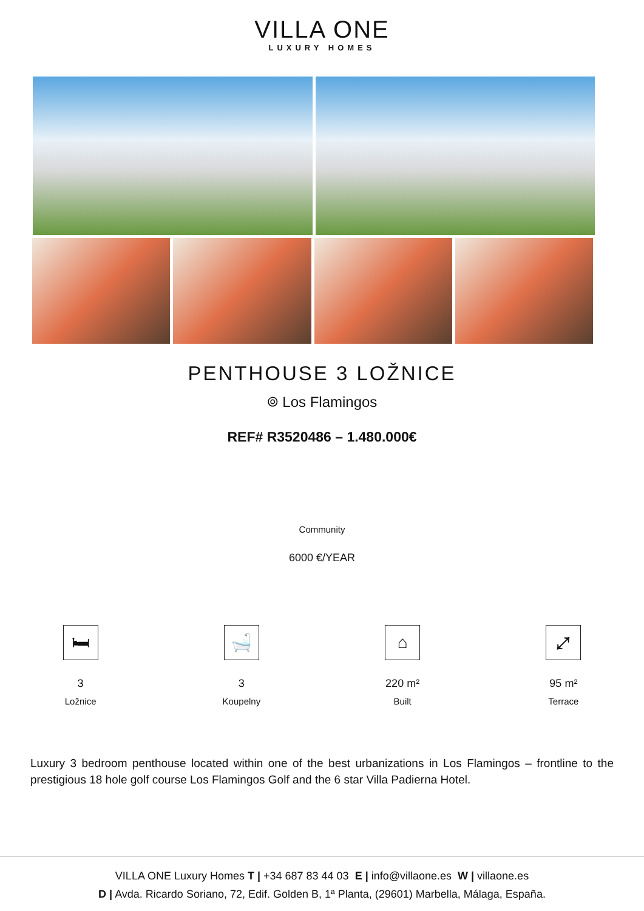VILLA ONE
LUXURY HOMES
PENTHOUSE 3 LOŽNICE
⌾ Los Flamingos
REF# R3520486 – 1.480.000€
Community
6000 €/YEAR
🛏
3
Ložnice
🛁
3
Koupelny
⌂
220 m²
Built
⤢
95 m²
Terrace
Luxury 3 bedroom penthouse located within one of the best urbanizations in Los Flamingos – frontline to the prestigious 18 hole golf course Los Flamingos Golf and the 6 star Villa Padierna Hotel.
VILLA ONE Luxury Homes T | +34 687 83 44 03 E | info@villaone.es W | villaone.es
D | Avda. Ricardo Soriano, 72, Edif. Golden B, 1ª Planta, (29601) Marbella, Málaga, España.